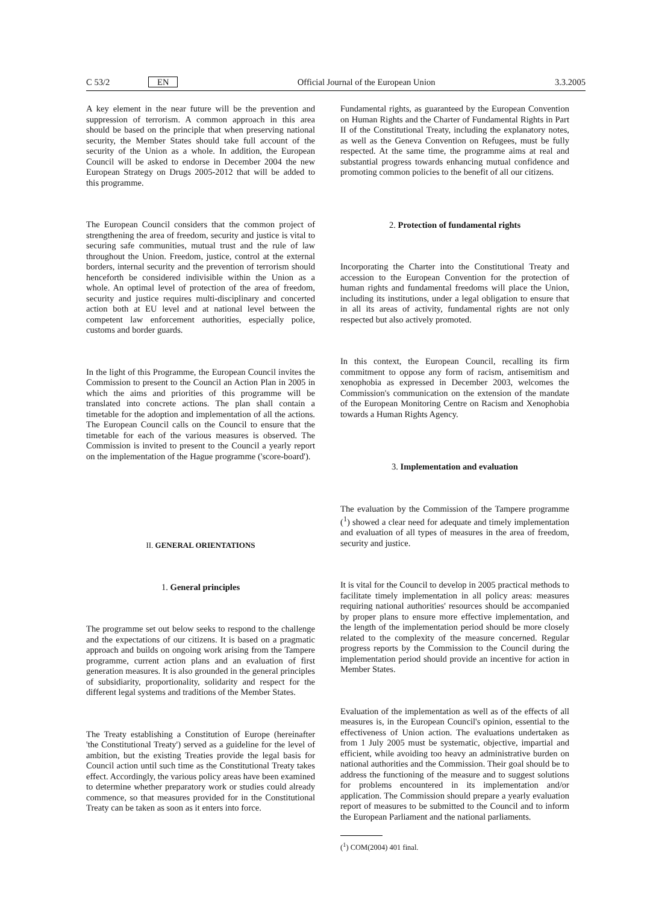C 53/2 EN Official Journal of the European Union 3.3.2005
A key element in the near future will be the prevention and suppression of terrorism. A common approach in this area should be based on the principle that when preserving national security, the Member States should take full account of the security of the Union as a whole. In addition, the European Council will be asked to endorse in December 2004 the new European Strategy on Drugs 2005-2012 that will be added to this programme.
The European Council considers that the common project of strengthening the area of freedom, security and justice is vital to securing safe communities, mutual trust and the rule of law throughout the Union. Freedom, justice, control at the external borders, internal security and the prevention of terrorism should henceforth be considered indivisible within the Union as a whole. An optimal level of protection of the area of freedom, security and justice requires multi-disciplinary and concerted action both at EU level and at national level between the competent law enforcement authorities, especially police, customs and border guards.
In the light of this Programme, the European Council invites the Commission to present to the Council an Action Plan in 2005 in which the aims and priorities of this programme will be translated into concrete actions. The plan shall contain a timetable for the adoption and implementation of all the actions. The European Council calls on the Council to ensure that the timetable for each of the various measures is observed. The Commission is invited to present to the Council a yearly report on the implementation of the Hague programme ('score-board').
II. GENERAL ORIENTATIONS
1. General principles
The programme set out below seeks to respond to the challenge and the expectations of our citizens. It is based on a pragmatic approach and builds on ongoing work arising from the Tampere programme, current action plans and an evaluation of first generation measures. It is also grounded in the general principles of subsidiarity, proportionality, solidarity and respect for the different legal systems and traditions of the Member States.
The Treaty establishing a Constitution of Europe (hereinafter 'the Constitutional Treaty') served as a guideline for the level of ambition, but the existing Treaties provide the legal basis for Council action until such time as the Constitutional Treaty takes effect. Accordingly, the various policy areas have been examined to determine whether preparatory work or studies could already commence, so that measures provided for in the Constitutional Treaty can be taken as soon as it enters into force.
Fundamental rights, as guaranteed by the European Convention on Human Rights and the Charter of Fundamental Rights in Part II of the Constitutional Treaty, including the explanatory notes, as well as the Geneva Convention on Refugees, must be fully respected. At the same time, the programme aims at real and substantial progress towards enhancing mutual confidence and promoting common policies to the benefit of all our citizens.
2. Protection of fundamental rights
Incorporating the Charter into the Constitutional Treaty and accession to the European Convention for the protection of human rights and fundamental freedoms will place the Union, including its institutions, under a legal obligation to ensure that in all its areas of activity, fundamental rights are not only respected but also actively promoted.
In this context, the European Council, recalling its firm commitment to oppose any form of racism, antisemitism and xenophobia as expressed in December 2003, welcomes the Commission's communication on the extension of the mandate of the European Monitoring Centre on Racism and Xenophobia towards a Human Rights Agency.
3. Implementation and evaluation
The evaluation by the Commission of the Tampere programme (<sup>1</sup>) showed a clear need for adequate and timely implementation and evaluation of all types of measures in the area of freedom, security and justice.
It is vital for the Council to develop in 2005 practical methods to facilitate timely implementation in all policy areas: measures requiring national authorities' resources should be accompanied by proper plans to ensure more effective implementation, and the length of the implementation period should be more closely related to the complexity of the measure concerned. Regular progress reports by the Commission to the Council during the implementation period should provide an incentive for action in Member States.
Evaluation of the implementation as well as of the effects of all measures is, in the European Council's opinion, essential to the effectiveness of Union action. The evaluations undertaken as from 1 July 2005 must be systematic, objective, impartial and efficient, while avoiding too heavy an administrative burden on national authorities and the Commission. Their goal should be to address the functioning of the measure and to suggest solutions for problems encountered in its implementation and/or application. The Commission should prepare a yearly evaluation report of measures to be submitted to the Council and to inform the European Parliament and the national parliaments.
(<sup>1</sup>) COM(2004) 401 final.